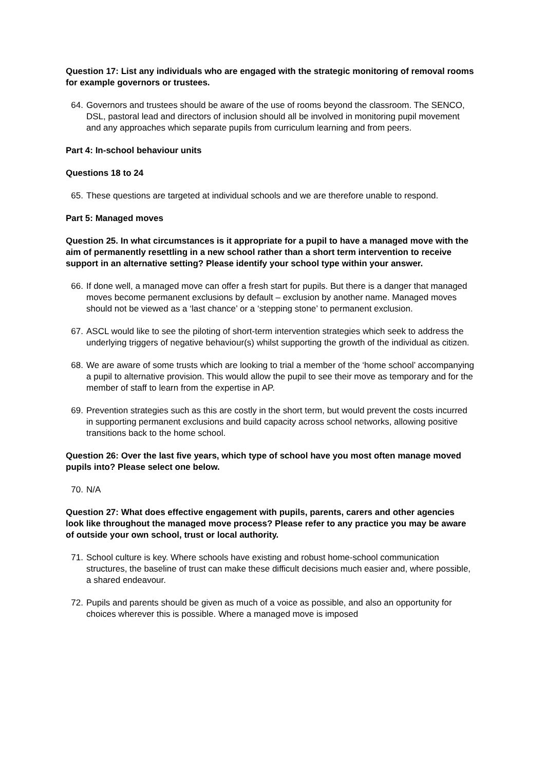Question 17: List any individuals who are engaged with the strategic monitoring of removal rooms for example governors or trustees.
64. Governors and trustees should be aware of the use of rooms beyond the classroom. The SENCO, DSL, pastoral lead and directors of inclusion should all be involved in monitoring pupil movement and any approaches which separate pupils from curriculum learning and from peers.
Part 4: In-school behaviour units
Questions 18 to 24
65. These questions are targeted at individual schools and we are therefore unable to respond.
Part 5: Managed moves
Question 25. In what circumstances is it appropriate for a pupil to have a managed move with the aim of permanently resettling in a new school rather than a short term intervention to receive support in an alternative setting? Please identify your school type within your answer.
66. If done well, a managed move can offer a fresh start for pupils. But there is a danger that managed moves become permanent exclusions by default – exclusion by another name. Managed moves should not be viewed as a ‘last chance’ or a ‘stepping stone’ to permanent exclusion.
67. ASCL would like to see the piloting of short-term intervention strategies which seek to address the underlying triggers of negative behaviour(s) whilst supporting the growth of the individual as citizen.
68. We are aware of some trusts which are looking to trial a member of the ‘home school’ accompanying a pupil to alternative provision. This would allow the pupil to see their move as temporary and for the member of staff to learn from the expertise in AP.
69. Prevention strategies such as this are costly in the short term, but would prevent the costs incurred in supporting permanent exclusions and build capacity across school networks, allowing positive transitions back to the home school.
Question 26: Over the last five years, which type of school have you most often manage moved pupils into? Please select one below.
70. N/A
Question 27: What does effective engagement with pupils, parents, carers and other agencies look like throughout the managed move process? Please refer to any practice you may be aware of outside your own school, trust or local authority.
71. School culture is key. Where schools have existing and robust home-school communication structures, the baseline of trust can make these difficult decisions much easier and, where possible, a shared endeavour.
72. Pupils and parents should be given as much of a voice as possible, and also an opportunity for choices wherever this is possible. Where a managed move is imposed